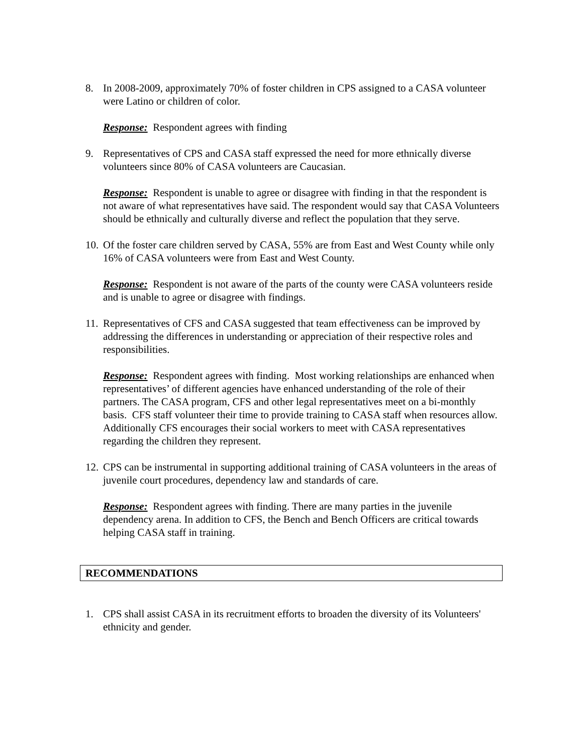8. In 2008-2009, approximately 70% of foster children in CPS assigned to a CASA volunteer were Latino or children of color.
Response: Respondent agrees with finding
9. Representatives of CPS and CASA staff expressed the need for more ethnically diverse volunteers since 80% of CASA volunteers are Caucasian.
Response: Respondent is unable to agree or disagree with finding in that the respondent is not aware of what representatives have said. The respondent would say that CASA Volunteers should be ethnically and culturally diverse and reflect the population that they serve.
10.
Of the foster care children served by CASA, 55% are from East and West County while only 16% of CASA volunteers were from East and West County.
Response: Respondent is not aware of the parts of the county were CASA volunteers reside and is unable to agree or disagree with findings.
11.
Representatives of CFS and CASA suggested that team effectiveness can be improved by addressing the differences in understanding or appreciation of their respective roles and responsibilities.
Response: Respondent agrees with finding. Most working relationships are enhanced when representatives’ of different agencies have enhanced understanding of the role of their partners. The CASA program, CFS and other legal representatives meet on a bi-monthly basis. CFS staff volunteer their time to provide training to CASA staff when resources allow. Additionally CFS encourages their social workers to meet with CASA representatives regarding the children they represent.
12.
CPS can be instrumental in supporting additional training of CASA volunteers in the areas of juvenile court procedures, dependency law and standards of care.
Response: Respondent agrees with finding. There are many parties in the juvenile dependency arena. In addition to CFS, the Bench and Bench Officers are critical towards helping CASA staff in training.
RECOMMENDATIONS
1. CPS shall assist CASA in its recruitment efforts to broaden the diversity of its Volunteers' ethnicity and gender.